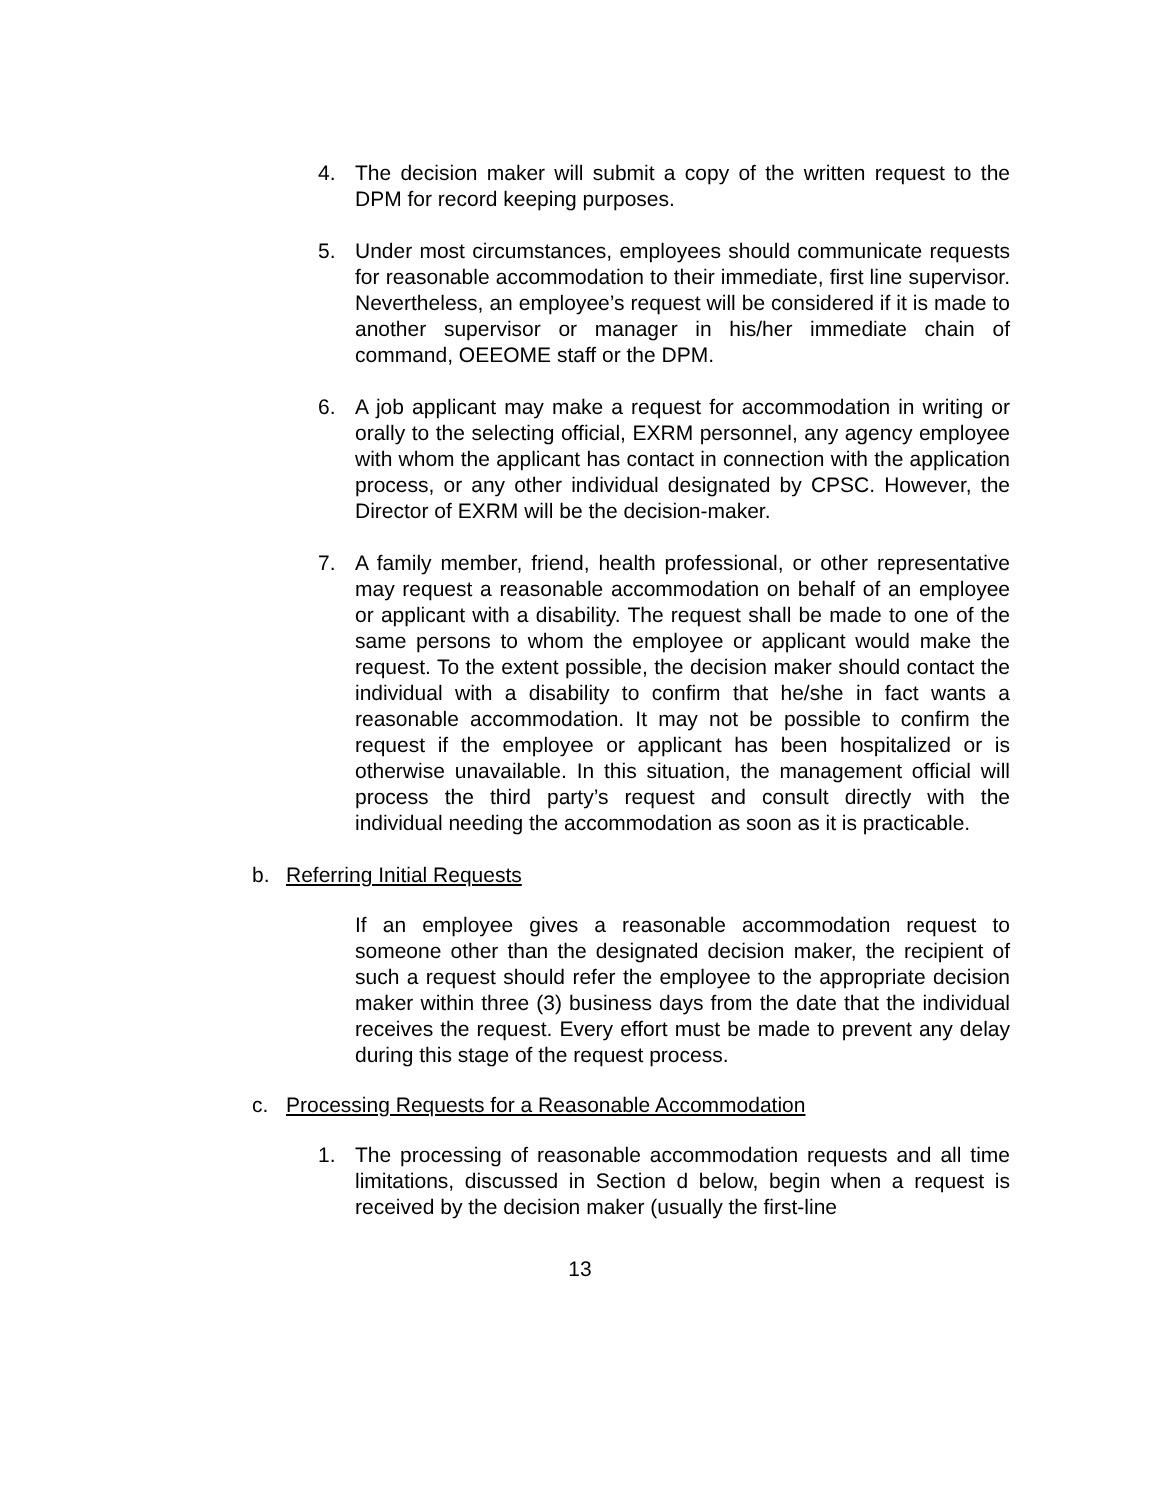4. The decision maker will submit a copy of the written request to the DPM for record keeping purposes.
5. Under most circumstances, employees should communicate requests for reasonable accommodation to their immediate, first line supervisor. Nevertheless, an employee’s request will be considered if it is made to another supervisor or manager in his/her immediate chain of command, OEEOME staff or the DPM.
6. A job applicant may make a request for accommodation in writing or orally to the selecting official, EXRM personnel, any agency employee with whom the applicant has contact in connection with the application process, or any other individual designated by CPSC. However, the Director of EXRM will be the decision-maker.
7. A family member, friend, health professional, or other representative may request a reasonable accommodation on behalf of an employee or applicant with a disability. The request shall be made to one of the same persons to whom the employee or applicant would make the request. To the extent possible, the decision maker should contact the individual with a disability to confirm that he/she in fact wants a reasonable accommodation. It may not be possible to confirm the request if the employee or applicant has been hospitalized or is otherwise unavailable. In this situation, the management official will process the third party’s request and consult directly with the individual needing the accommodation as soon as it is practicable.
b. Referring Initial Requests
If an employee gives a reasonable accommodation request to someone other than the designated decision maker, the recipient of such a request should refer the employee to the appropriate decision maker within three (3) business days from the date that the individual receives the request. Every effort must be made to prevent any delay during this stage of the request process.
c. Processing Requests for a Reasonable Accommodation
1. The processing of reasonable accommodation requests and all time limitations, discussed in Section d below, begin when a request is received by the decision maker (usually the first-line
13